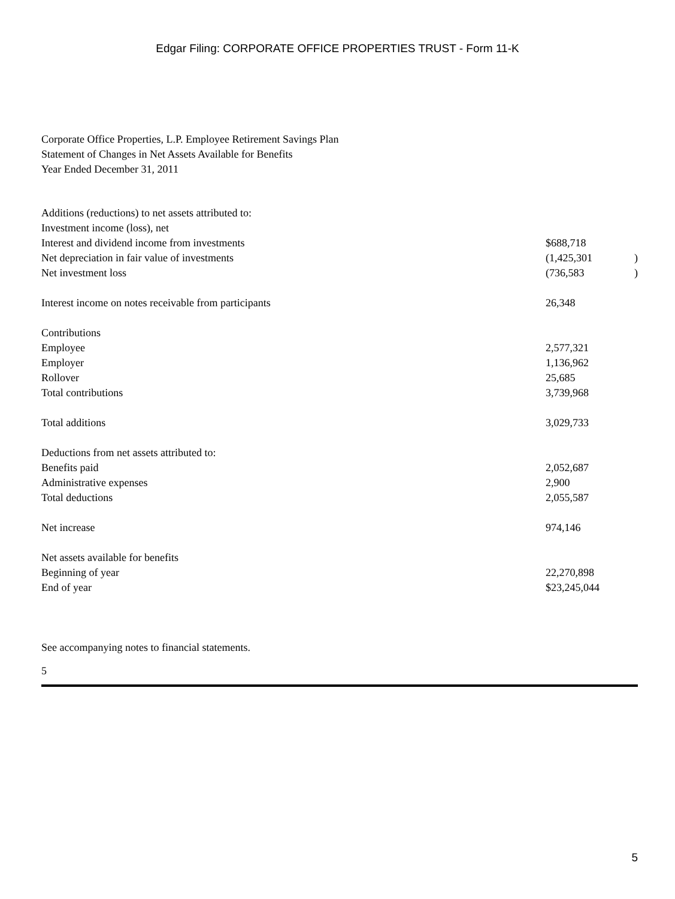Edgar Filing: CORPORATE OFFICE PROPERTIES TRUST - Form 11-K
Corporate Office Properties, L.P. Employee Retirement Savings Plan
Statement of Changes in Net Assets Available for Benefits
Year Ended December 31, 2011
| Additions (reductions) to net assets attributed to: | | |
| Investment income (loss), net | | |
| Interest and dividend income from investments | $688,718 | |
| Net depreciation in fair value of investments | (1,425,301 | ) |
| Net investment loss | (736,583 | ) |
| Interest income on notes receivable from participants | 26,348 | |
| Contributions | | |
| Employee | 2,577,321 | |
| Employer | 1,136,962 | |
| Rollover | 25,685 | |
| Total contributions | 3,739,968 | |
| Total additions | 3,029,733 | |
| Deductions from net assets attributed to: | | |
| Benefits paid | 2,052,687 | |
| Administrative expenses | 2,900 | |
| Total deductions | 2,055,587 | |
| Net increase | 974,146 | |
| Net assets available for benefits | | |
| Beginning of year | 22,270,898 | |
| End of year | $23,245,044 | |
See accompanying notes to financial statements.
5
5